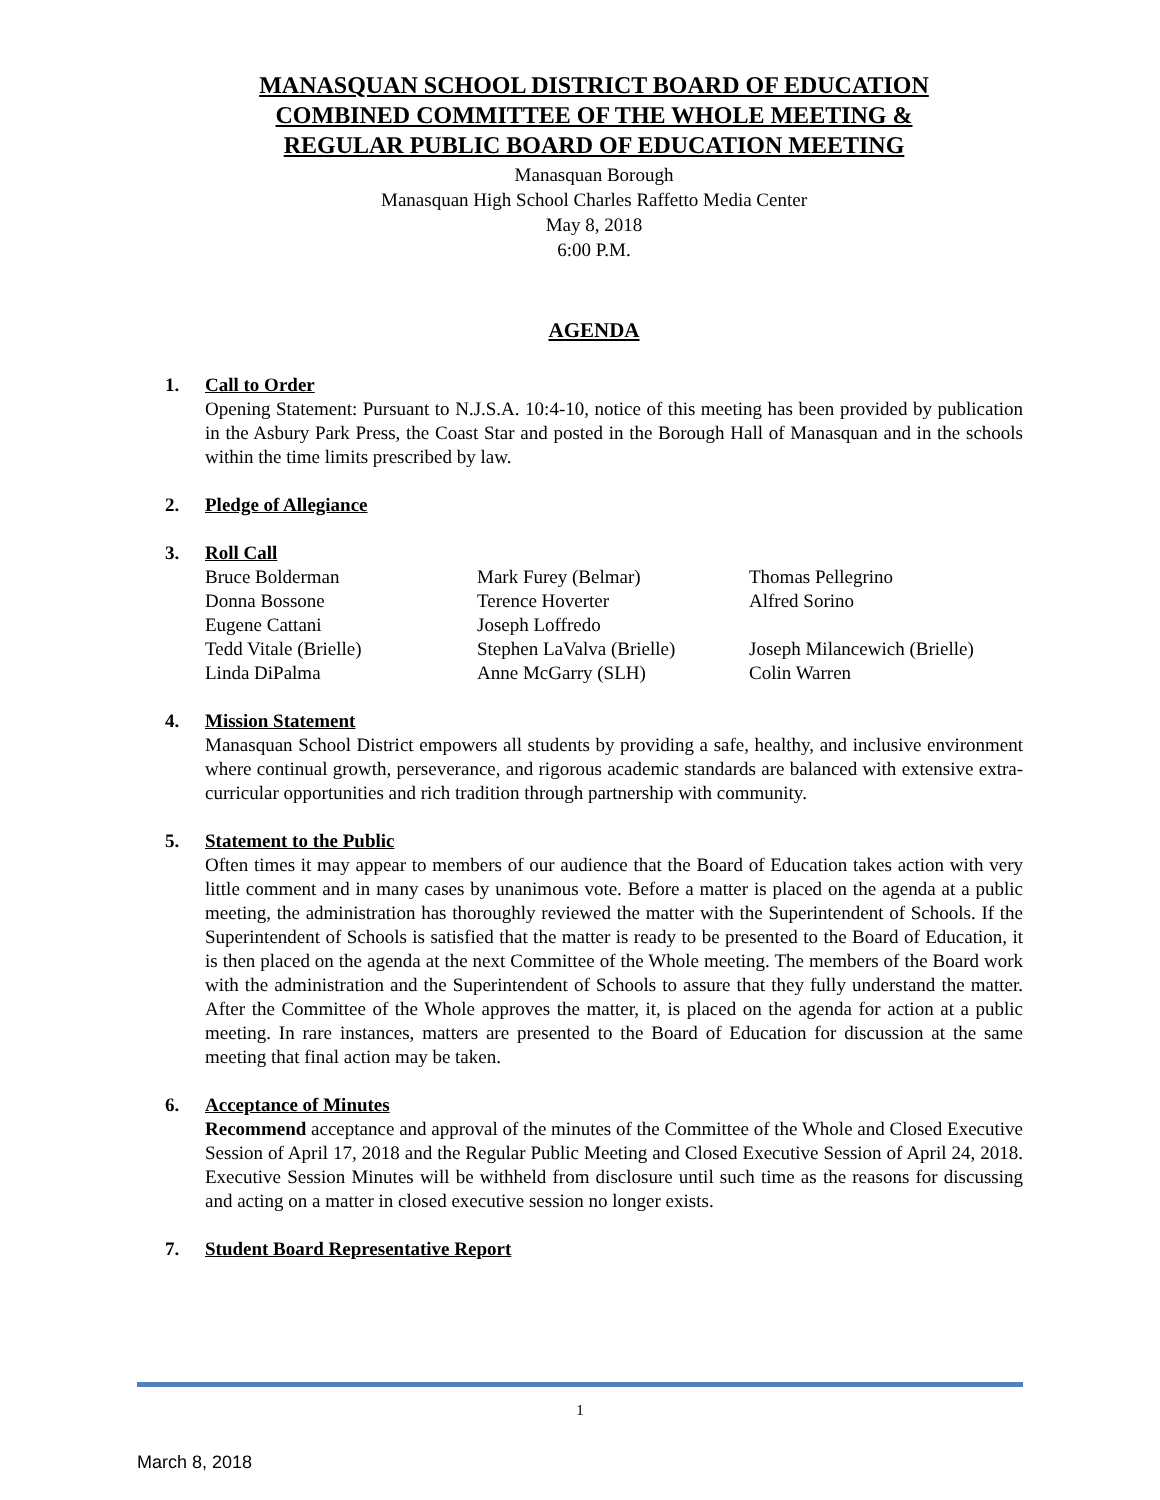MANASQUAN SCHOOL DISTRICT BOARD OF EDUCATION
COMBINED COMMITTEE OF THE WHOLE MEETING &
REGULAR PUBLIC BOARD OF EDUCATION MEETING
Manasquan Borough
Manasquan High School Charles Raffetto Media Center
May 8, 2018
6:00 P.M.
AGENDA
1. Call to Order
Opening Statement: Pursuant to N.J.S.A. 10:4-10, notice of this meeting has been provided by publication in the Asbury Park Press, the Coast Star and posted in the Borough Hall of Manasquan and in the schools within the time limits prescribed by law.
2. Pledge of Allegiance
3. Roll Call
| Bruce Bolderman | Mark Furey (Belmar) | Thomas Pellegrino |
| Donna Bossone | Terence Hoverter | Alfred Sorino |
| Eugene Cattani | Joseph Loffredo | |
| Tedd Vitale (Brielle) | Stephen LaValva (Brielle) | Joseph Milancewich (Brielle) |
| Linda DiPalma | Anne McGarry (SLH) | Colin Warren |
4. Mission Statement
Manasquan School District empowers all students by providing a safe, healthy, and inclusive environment where continual growth, perseverance, and rigorous academic standards are balanced with extensive extra-curricular opportunities and rich tradition through partnership with community.
5. Statement to the Public
Often times it may appear to members of our audience that the Board of Education takes action with very little comment and in many cases by unanimous vote. Before a matter is placed on the agenda at a public meeting, the administration has thoroughly reviewed the matter with the Superintendent of Schools. If the Superintendent of Schools is satisfied that the matter is ready to be presented to the Board of Education, it is then placed on the agenda at the next Committee of the Whole meeting. The members of the Board work with the administration and the Superintendent of Schools to assure that they fully understand the matter. After the Committee of the Whole approves the matter, it, is placed on the agenda for action at a public meeting. In rare instances, matters are presented to the Board of Education for discussion at the same meeting that final action may be taken.
6. Acceptance of Minutes
Recommend acceptance and approval of the minutes of the Committee of the Whole and Closed Executive Session of April 17, 2018 and the Regular Public Meeting and Closed Executive Session of April 24, 2018. Executive Session Minutes will be withheld from disclosure until such time as the reasons for discussing and acting on a matter in closed executive session no longer exists.
7. Student Board Representative Report
1
March 8, 2018